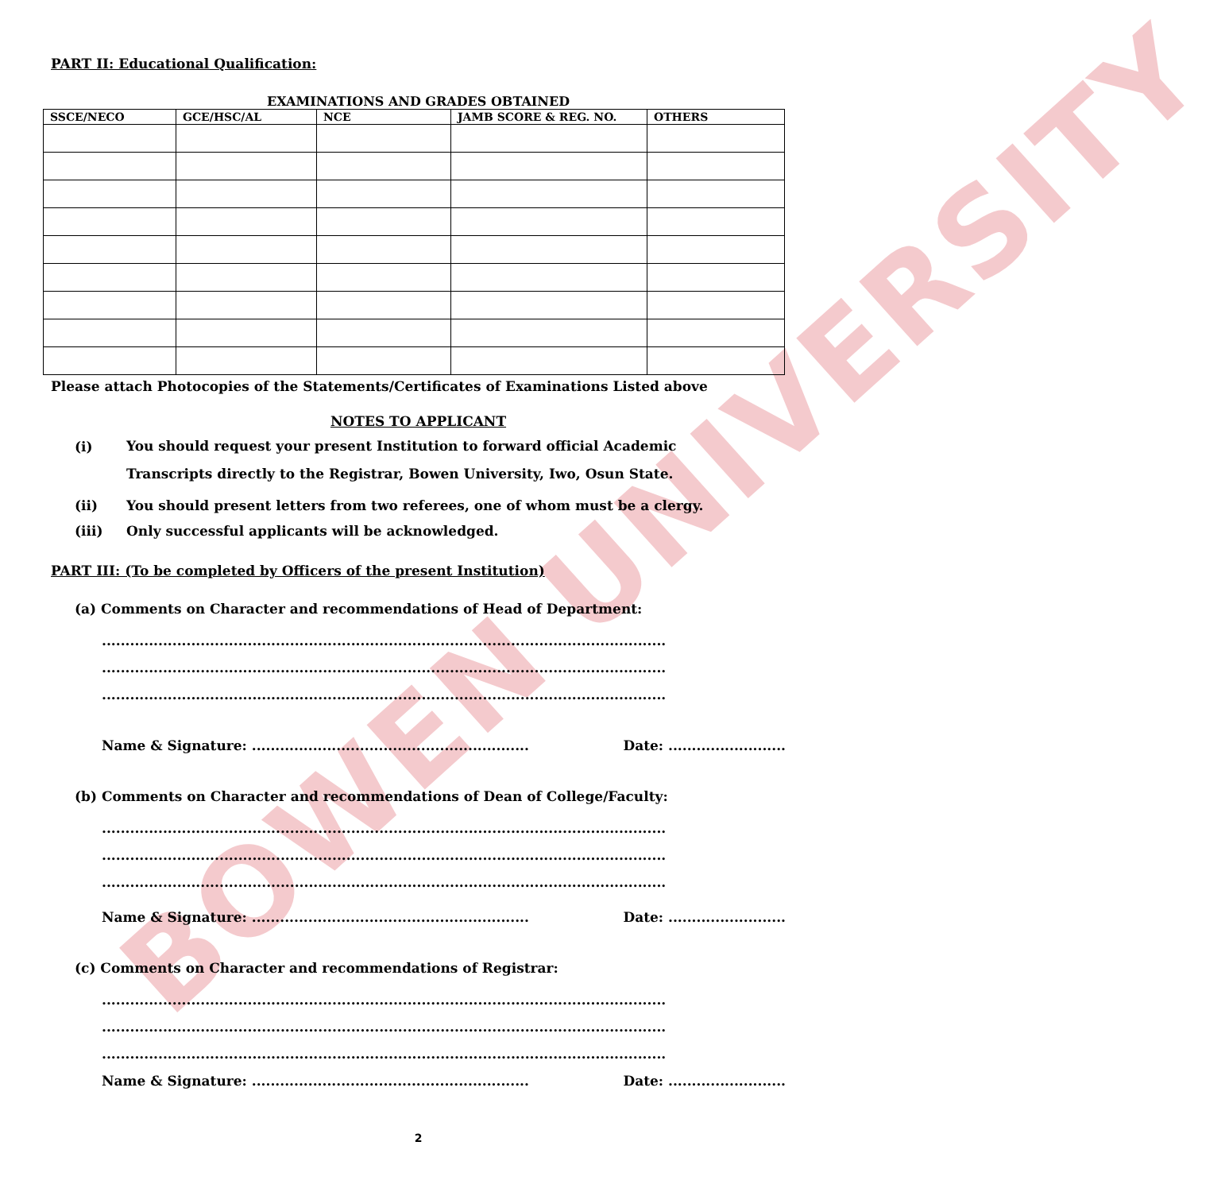BOWEN UNIVERSITY
PART II: Educational Qualification:
EXAMINATIONS AND GRADES OBTAINED
| SSCE/NECO | GCE/HSC/AL | NCE | JAMB SCORE & REG. NO. | OTHERS |
| --- | --- | --- | --- | --- |
Please attach Photocopies of the Statements/Certificates of Examinations Listed above
NOTES TO APPLICANT
(i) You should request your present Institution to forward official Academic
Transcripts directly to the Registrar, Bowen University, Iwo, Osun State.
(ii) You should present letters from two referees, one of whom must be a clergy.
(iii) Only successful applicants will be acknowledged.
PART III: (To be completed by Officers of the present Institution)
(a) Comments on Character and recommendations of Head of Department:
........................................................................................................................
........................................................................................................................
........................................................................................................................
Name & Signature: ........................................................... Date: .........................
(b) Comments on Character and recommendations of Dean of College/Faculty:
........................................................................................................................
........................................................................................................................
........................................................................................................................
Name & Signature: ........................................................... Date: .........................
(c) Comments on Character and recommendations of Registrar:
........................................................................................................................
........................................................................................................................
........................................................................................................................
Name & Signature: ........................................................... Date: .........................
2